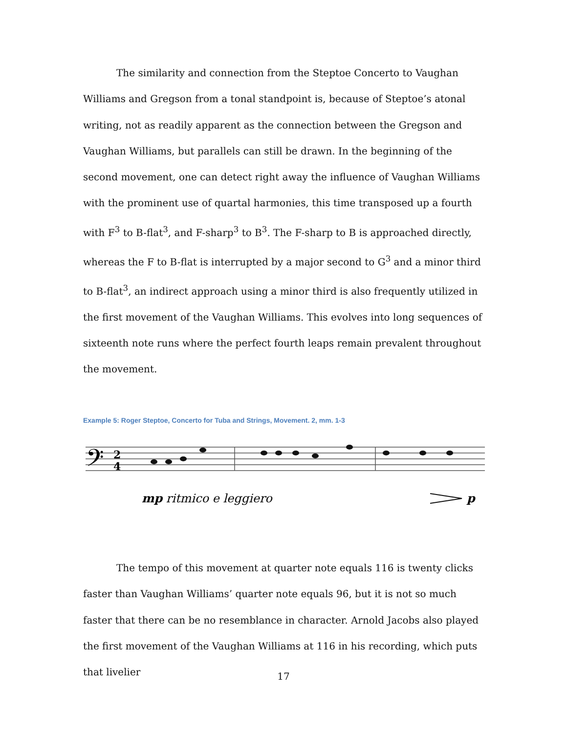The similarity and connection from the Steptoe Concerto to Vaughan Williams and Gregson from a tonal standpoint is, because of Steptoe’s atonal writing, not as readily apparent as the connection between the Gregson and Vaughan Williams, but parallels can still be drawn. In the beginning of the second movement, one can detect right away the influence of Vaughan Williams with the prominent use of quartal harmonies, this time transposed up a fourth with F<sup>3</sup> to B-flat<sup>3</sup>, and F-sharp<sup>3</sup> to B<sup>3</sup>. The F-sharp to B is approached directly, whereas the F to B-flat is interrupted by a major second to G<sup>3</sup> and a minor third to B-flat<sup>3</sup>, an indirect approach using a minor third is also frequently utilized in the first movement of the Vaughan Williams. This evolves into long sequences of sixteenth note runs where the perfect fourth leaps remain prevalent throughout the movement.
Example 5: Roger Steptoe, Concerto for Tuba and Strings, Movement. 2, mm. 1-3
𝄢
2
4
mp ritmico e leggiero
p
The tempo of this movement at quarter note equals 116 is twenty clicks faster than Vaughan Williams’ quarter note equals 96, but it is not so much faster that there can be no resemblance in character. Arnold Jacobs also played the first movement of the Vaughan Williams at 116 in his recording, which puts that livelier
17